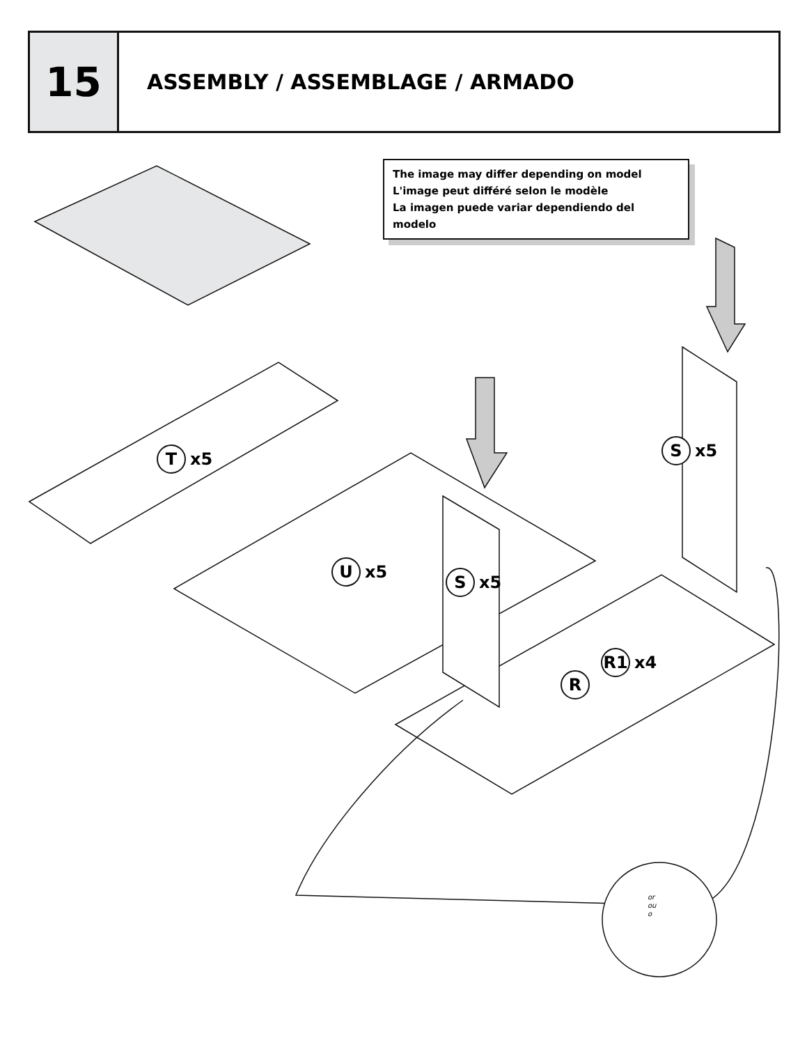15
ASSEMBLY / ASSEMBLAGE / ARMADO
The image may differ depending on model
L'image peut différé selon le modèle
La imagen puede variar dependiendo del modelo
T x5
U x5
S x5
S x5
R1 x4
R
or
ou
o